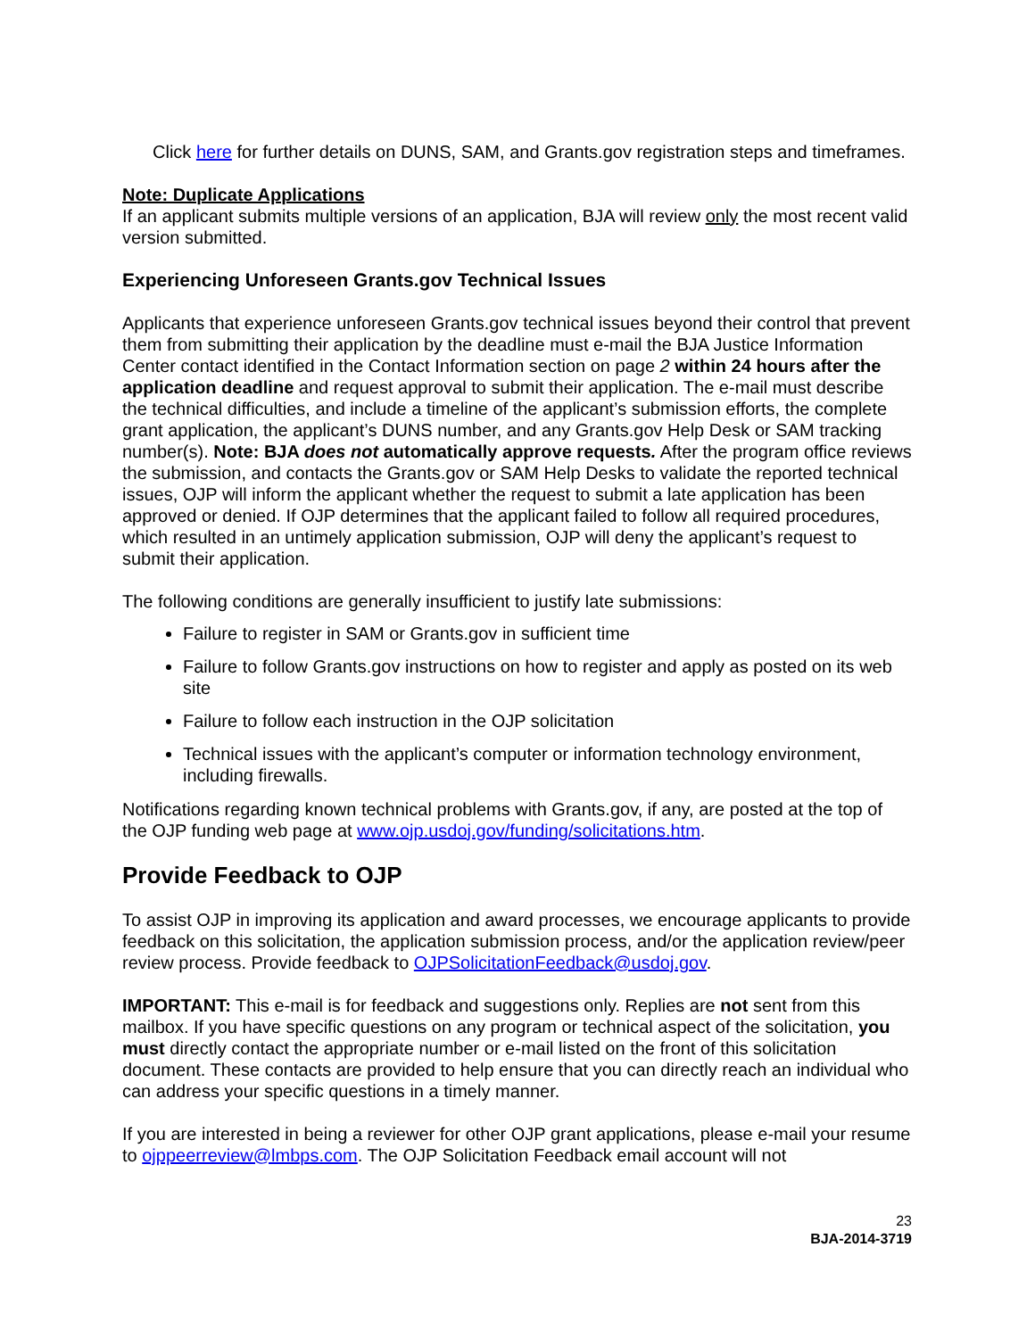Click here for further details on DUNS, SAM, and Grants.gov registration steps and timeframes.
Note: Duplicate Applications
If an applicant submits multiple versions of an application, BJA will review only the most recent valid version submitted.
Experiencing Unforeseen Grants.gov Technical Issues
Applicants that experience unforeseen Grants.gov technical issues beyond their control that prevent them from submitting their application by the deadline must e-mail the BJA Justice Information Center contact identified in the Contact Information section on page 2 within 24 hours after the application deadline and request approval to submit their application. The e-mail must describe the technical difficulties, and include a timeline of the applicant’s submission efforts, the complete grant application, the applicant’s DUNS number, and any Grants.gov Help Desk or SAM tracking number(s). Note: BJA does not automatically approve requests. After the program office reviews the submission, and contacts the Grants.gov or SAM Help Desks to validate the reported technical issues, OJP will inform the applicant whether the request to submit a late application has been approved or denied. If OJP determines that the applicant failed to follow all required procedures, which resulted in an untimely application submission, OJP will deny the applicant’s request to submit their application.
The following conditions are generally insufficient to justify late submissions:
Failure to register in SAM or Grants.gov in sufficient time
Failure to follow Grants.gov instructions on how to register and apply as posted on its web site
Failure to follow each instruction in the OJP solicitation
Technical issues with the applicant’s computer or information technology environment, including firewalls.
Notifications regarding known technical problems with Grants.gov, if any, are posted at the top of the OJP funding web page at www.ojp.usdoj.gov/funding/solicitations.htm.
Provide Feedback to OJP
To assist OJP in improving its application and award processes, we encourage applicants to provide feedback on this solicitation, the application submission process, and/or the application review/peer review process. Provide feedback to OJPSolicitationFeedback@usdoj.gov.
IMPORTANT: This e-mail is for feedback and suggestions only. Replies are not sent from this mailbox. If you have specific questions on any program or technical aspect of the solicitation, you must directly contact the appropriate number or e-mail listed on the front of this solicitation document. These contacts are provided to help ensure that you can directly reach an individual who can address your specific questions in a timely manner.
If you are interested in being a reviewer for other OJP grant applications, please e-mail your resume to ojppeerreview@lmbps.com. The OJP Solicitation Feedback email account will not
23
BJA-2014-3719